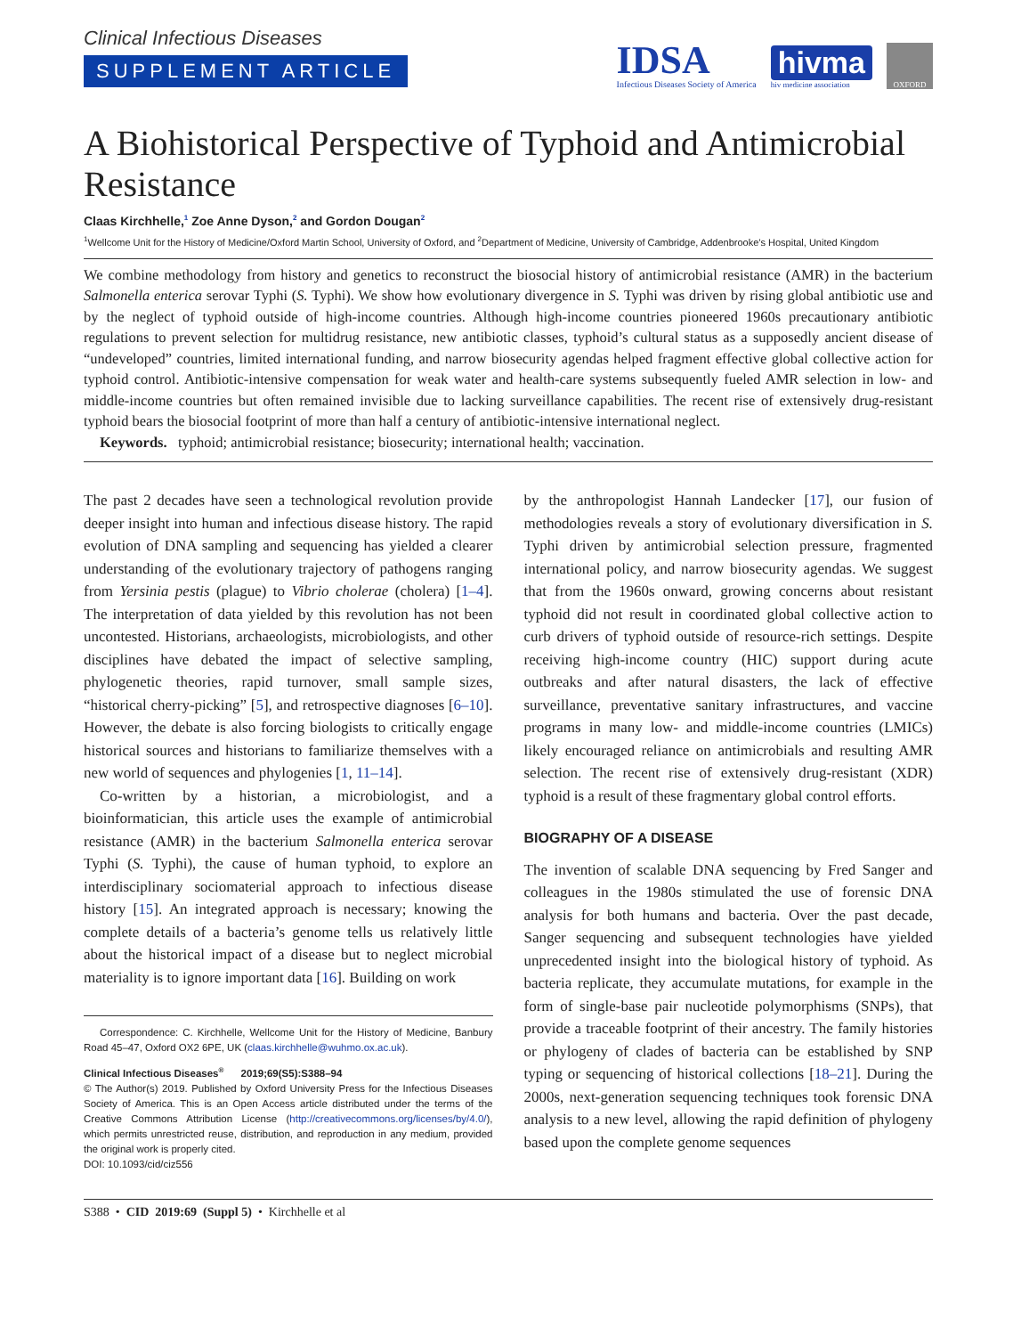Clinical Infectious Diseases
SUPPLEMENT ARTICLE
IDSA
Infectious Diseases Society of America
hivma
hiv medicine association
OXFORD
A Biohistorical Perspective of Typhoid and Antimicrobial Resistance
Claas Kirchhelle,<sup>1</sup> Zoe Anne Dyson,<sup>2</sup> and Gordon Dougan<sup>2</sup>
<sup>1</sup> Wellcome Unit for the History of Medicine/Oxford Martin School, University of Oxford, and <sup>2</sup>Department of Medicine, University of Cambridge, Addenbrooke’s Hospital, United Kingdom
We combine methodology from history and genetics to reconstruct the biosocial history of antimicrobial resistance (AMR) in the bacterium Salmonella enterica serovar Typhi (S. Typhi). We show how evolutionary divergence in S. Typhi was driven by rising global antibiotic use and by the neglect of typhoid outside of high-income countries. Although high-income countries pioneered 1960s precautionary antibiotic regulations to prevent selection for multidrug resistance, new antibiotic classes, typhoid’s cultural status as a supposedly ancient disease of “undeveloped” countries, limited international funding, and narrow biosecurity agendas helped fragment effective global collective action for typhoid control. Antibiotic-intensive compensation for weak water and health-care systems subsequently fueled AMR selection in low- and middle-income countries but often remained invisible due to lacking surveillance capabilities. The recent rise of extensively drug-resistant typhoid bears the biosocial footprint of more than half a century of antibiotic-intensive international neglect.
Keywords. typhoid; antimicrobial resistance; biosecurity; international health; vaccination.
The past 2 decades have seen a technological revolution provide deeper insight into human and infectious disease history. The rapid evolution of DNA sampling and sequencing has yielded a clearer understanding of the evolutionary trajectory of pathogens ranging from Yersinia pestis (plague) to Vibrio cholerae (cholera) [1–4]. The interpretation of data yielded by this revolution has not been uncontested. Historians, archaeologists, microbiologists, and other disciplines have debated the impact of selective sampling, phylogenetic theories, rapid turnover, small sample sizes, “historical cherry-picking” [5], and retrospective diagnoses [6–10]. However, the debate is also forcing biologists to critically engage historical sources and historians to familiarize themselves with a new world of sequences and phylogenies [1, 11–14].
Co-written by a historian, a microbiologist, and a bioinformatician, this article uses the example of antimicrobial resistance (AMR) in the bacterium Salmonella enterica serovar Typhi (S. Typhi), the cause of human typhoid, to explore an interdisciplinary sociomaterial approach to infectious disease history [15]. An integrated approach is necessary; knowing the complete details of a bacteria’s genome tells us relatively little about the historical impact of a disease but to neglect microbial materiality is to ignore important data [16]. Building on work
Correspondence: C. Kirchhelle, Wellcome Unit for the History of Medicine, Banbury Road 45–47, Oxford OX2 6PE, UK (claas.kirchhelle@wuhmo.ox.ac.uk).
Clinical Infectious Diseases<sup>®</sup> 2019;69(S5):S388–94
© The Author(s) 2019. Published by Oxford University Press for the Infectious Diseases Society of America. This is an Open Access article distributed under the terms of the Creative Commons Attribution License (http://creativecommons.org/licenses/by/4.0/), which permits unrestricted reuse, distribution, and reproduction in any medium, provided the original work is properly cited.
DOI: 10.1093/cid/ciz556
by the anthropologist Hannah Landecker [17], our fusion of methodologies reveals a story of evolutionary diversification in S. Typhi driven by antimicrobial selection pressure, fragmented international policy, and narrow biosecurity agendas. We suggest that from the 1960s onward, growing concerns about resistant typhoid did not result in coordinated global collective action to curb drivers of typhoid outside of resource-rich settings. Despite receiving high-income country (HIC) support during acute outbreaks and after natural disasters, the lack of effective surveillance, preventative sanitary infrastructures, and vaccine programs in many low- and middle-income countries (LMICs) likely encouraged reliance on antimicrobials and resulting AMR selection. The recent rise of extensively drug-resistant (XDR) typhoid is a result of these fragmentary global control efforts.
BIOGRAPHY OF A DISEASE
The invention of scalable DNA sequencing by Fred Sanger and colleagues in the 1980s stimulated the use of forensic DNA analysis for both humans and bacteria. Over the past decade, Sanger sequencing and subsequent technologies have yielded unprecedented insight into the biological history of typhoid. As bacteria replicate, they accumulate mutations, for example in the form of single-base pair nucleotide polymorphisms (SNPs), that provide a traceable footprint of their ancestry. The family histories or phylogeny of clades of bacteria can be established by SNP typing or sequencing of historical collections [18–21]. During the 2000s, next-generation sequencing techniques took forensic DNA analysis to a new level, allowing the rapid definition of phylogeny based upon the complete genome sequences
S388 • CID 2019:69 (Suppl 5) • Kirchhelle et al